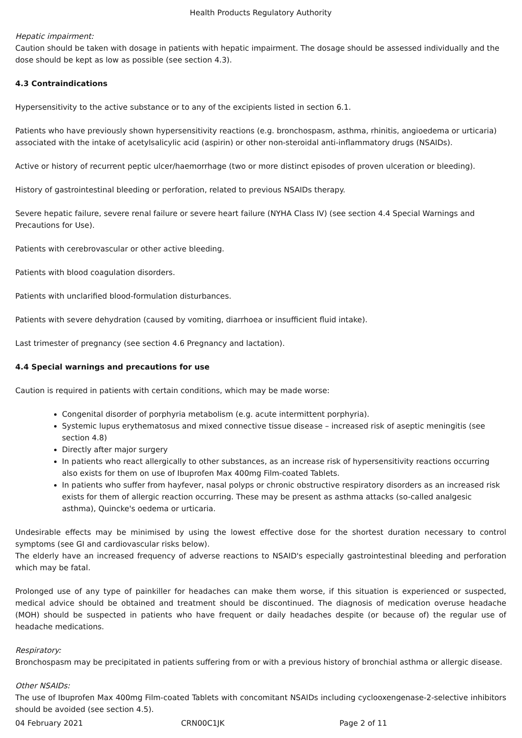Health Products Regulatory Authority
Hepatic impairment:
Caution should be taken with dosage in patients with hepatic impairment. The dosage should be assessed individually and the dose should be kept as low as possible (see section 4.3).
4.3 Contraindications
Hypersensitivity to the active substance or to any of the excipients listed in section 6.1.
Patients who have previously shown hypersensitivity reactions (e.g. bronchospasm, asthma, rhinitis, angioedema or urticaria) associated with the intake of acetylsalicylic acid (aspirin) or other non-steroidal anti-inflammatory drugs (NSAIDs).
Active or history of recurrent peptic ulcer/haemorrhage (two or more distinct episodes of proven ulceration or bleeding).
History of gastrointestinal bleeding or perforation, related to previous NSAIDs therapy.
Severe hepatic failure, severe renal failure or severe heart failure (NYHA Class IV) (see section 4.4 Special Warnings and Precautions for Use).
Patients with cerebrovascular or other active bleeding.
Patients with blood coagulation disorders.
Patients with unclarified blood-formulation disturbances.
Patients with severe dehydration (caused by vomiting, diarrhoea or insufficient fluid intake).
Last trimester of pregnancy (see section 4.6 Pregnancy and lactation).
4.4 Special warnings and precautions for use
Caution is required in patients with certain conditions, which may be made worse:
Congenital disorder of porphyria metabolism (e.g. acute intermittent porphyria).
Systemic lupus erythematosus and mixed connective tissue disease – increased risk of aseptic meningitis (see section 4.8)
Directly after major surgery
In patients who react allergically to other substances, as an increase risk of hypersensitivity reactions occurring also exists for them on use of Ibuprofen Max 400mg Film-coated Tablets.
In patients who suffer from hayfever, nasal polyps or chronic obstructive respiratory disorders as an increased risk exists for them of allergic reaction occurring. These may be present as asthma attacks (so-called analgesic asthma), Quincke's oedema or urticaria.
Undesirable effects may be minimised by using the lowest effective dose for the shortest duration necessary to control symptoms (see GI and cardiovascular risks below).
The elderly have an increased frequency of adverse reactions to NSAID's especially gastrointestinal bleeding and perforation which may be fatal.
Prolonged use of any type of painkiller for headaches can make them worse, if this situation is experienced or suspected, medical advice should be obtained and treatment should be discontinued. The diagnosis of medication overuse headache (MOH) should be suspected in patients who have frequent or daily headaches despite (or because of) the regular use of headache medications.
Respiratory:
Bronchospasm may be precipitated in patients suffering from or with a previous history of bronchial asthma or allergic disease.
Other NSAIDs:
The use of Ibuprofen Max 400mg Film-coated Tablets with concomitant NSAIDs including cyclooxengenase-2-selective inhibitors should be avoided (see section 4.5).
04 February 2021 CRN00C1JK Page 2 of 11